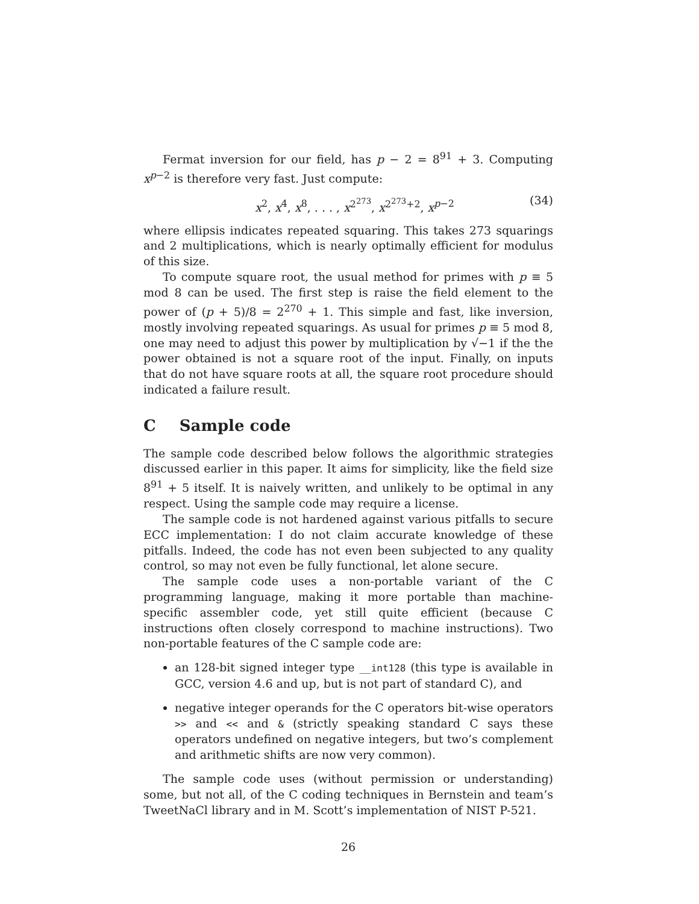Fermat inversion for our field, has p − 2 = 8<sup>91</sup> + 3. Computing x<sup>p−2</sup> is therefore very fast. Just compute:
x<sup>2</sup>, x<sup>4</sup>, x<sup>8</sup>, . . . , x<sup>2<sup>273</sup></sup>, x<sup>2<sup>273</sup>+2</sup>, x<sup>p−2</sup> (34)
where ellipsis indicates repeated squaring. This takes 273 squarings and 2 multiplications, which is nearly optimally efficient for modulus of this size.
To compute square root, the usual method for primes with p ≡ 5 mod 8 can be used. The first step is raise the field element to the power of (p + 5)/8 = 2<sup>270</sup> + 1. This simple and fast, like inversion, mostly involving repeated squarings. As usual for primes p ≡ 5 mod 8, one may need to adjust this power by multiplication by √−1 if the the power obtained is not a square root of the input. Finally, on inputs that do not have square roots at all, the square root procedure should indicated a failure result.
C Sample code
The sample code described below follows the algorithmic strategies discussed earlier in this paper. It aims for simplicity, like the field size 8<sup>91</sup> + 5 itself. It is naively written, and unlikely to be optimal in any respect. Using the sample code may require a license.
The sample code is not hardened against various pitfalls to secure ECC implementation: I do not claim accurate knowledge of these pitfalls. Indeed, the code has not even been subjected to any quality control, so may not even be fully functional, let alone secure.
The sample code uses a non-portable variant of the C programming language, making it more portable than machine-specific assembler code, yet still quite efficient (because C instructions often closely correspond to machine instructions). Two non-portable features of the C sample code are:
an 128-bit signed integer type __int128 (this type is available in GCC, version 4.6 and up, but is not part of standard C), and
negative integer operands for the C operators bit-wise operators >> and << and & (strictly speaking standard C says these operators undefined on negative integers, but two’s complement and arithmetic shifts are now very common).
The sample code uses (without permission or understanding) some, but not all, of the C coding techniques in Bernstein and team’s TweetNaCl library and in M. Scott’s implementation of NIST P-521.
26